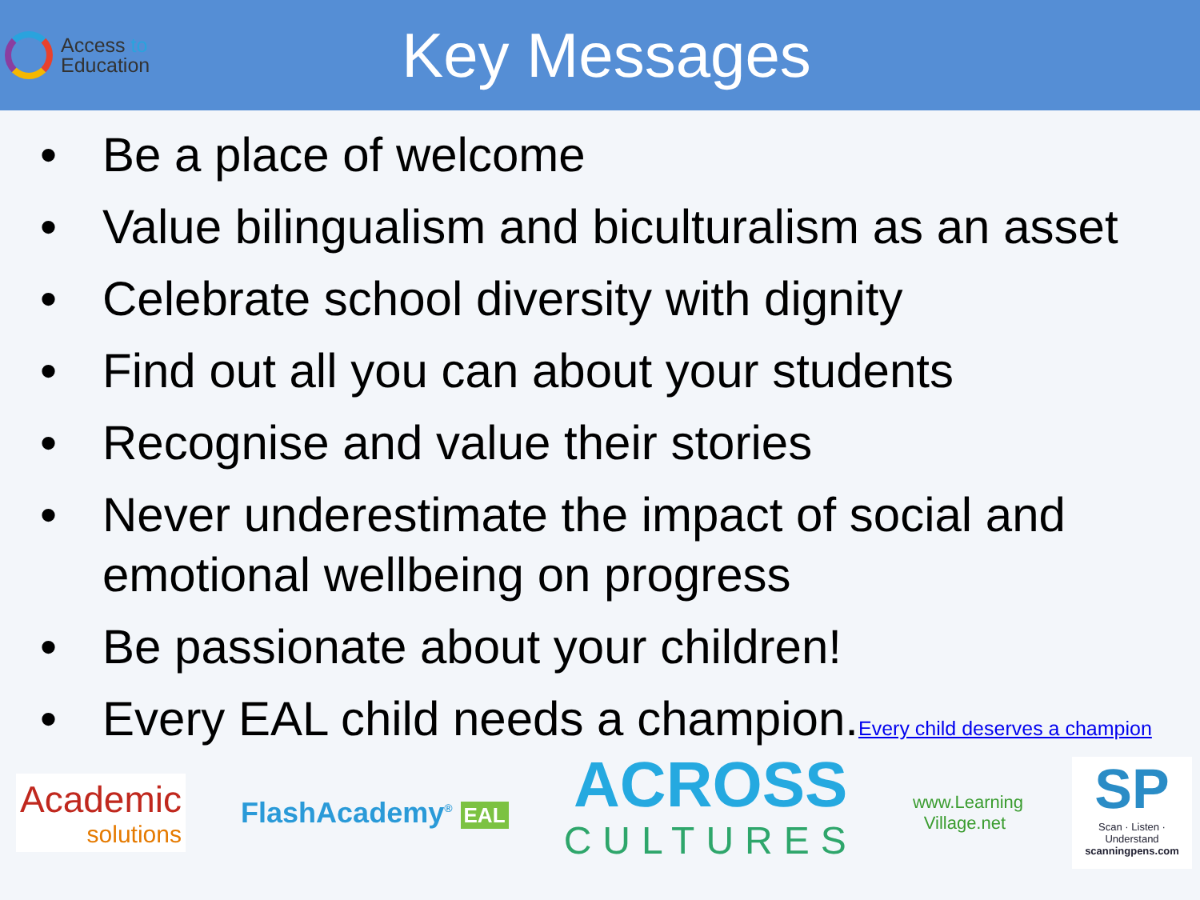Access to
Education
Key Messages
• Be a place of welcome
• Value bilingualism and biculturalism as an asset
• Celebrate school diversity with dignity
• Find out all you can about your students
• Recognise and value their stories
• Never underestimate the impact of social and emotional wellbeing on progress
• Be passionate about your children!
• Every EAL child needs a champion.Every child deserves a champion
Academic
solutions
FlashAcademy<sup>®</sup> EAL
ACROSS
CULTURES
www.Learning Village.net
SP
Scan · Listen · Understand
scanningpens.com